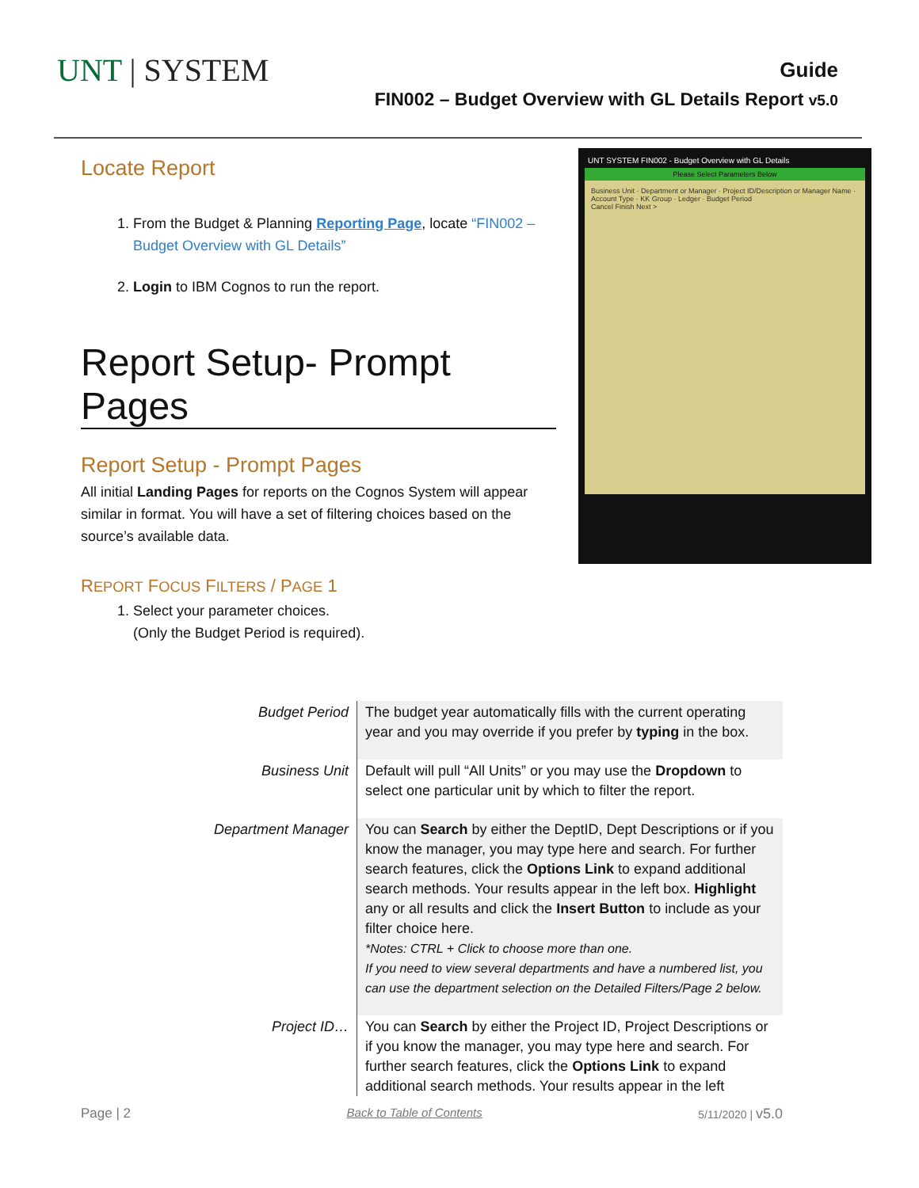UNT | SYSTEM
Guide
FIN002 – Budget Overview with GL Details Report v5.0
Locate Report
1. From the Budget & Planning Reporting Page, locate “FIN002 – Budget Overview with GL Details”
2. Login to IBM Cognos to run the report.
Report Setup- Prompt Pages
Report Setup - Prompt Pages
All initial Landing Pages for reports on the Cognos System will appear similar in format. You will have a set of filtering choices based on the source’s available data.
REPORT FOCUS FILTERS / PAGE 1
1. Select your parameter choices.
(Only the Budget Period is required).
UNT SYSTEM FIN002 - Budget Overview with GL Details
Please Select Parameters Below
Business Unit · Department or Manager · Project ID/Description or Manager Name · Account Type · KK Group · Ledger · Budget Period
Cancel Finish Next >
| Budget Period | The budget year automatically fills with the current operating year and you may override if you prefer by typing in the box. |
| Business Unit | Default will pull “All Units” or you may use the Dropdown to select one particular unit by which to filter the report. |
| Department Manager | You can Search by either the DeptID, Dept Descriptions or if you know the manager, you may type here and search. For further search features, click the Options Link to expand additional search methods. Your results appear in the left box. Highlight any or all results and click the Insert Button to include as your filter choice here. *Notes: CTRL + Click to choose more than one. If you need to view several departments and have a numbered list, you can use the department selection on the Detailed Filters/Page 2 below. |
| Project ID… | You can Search by either the Project ID, Project Descriptions or if you know the manager, you may type here and search. For further search features, click the Options Link to expand additional search methods. Your results appear in the left |
Page | 2 Back to Table of Contents 5/11/2020 | v5.0